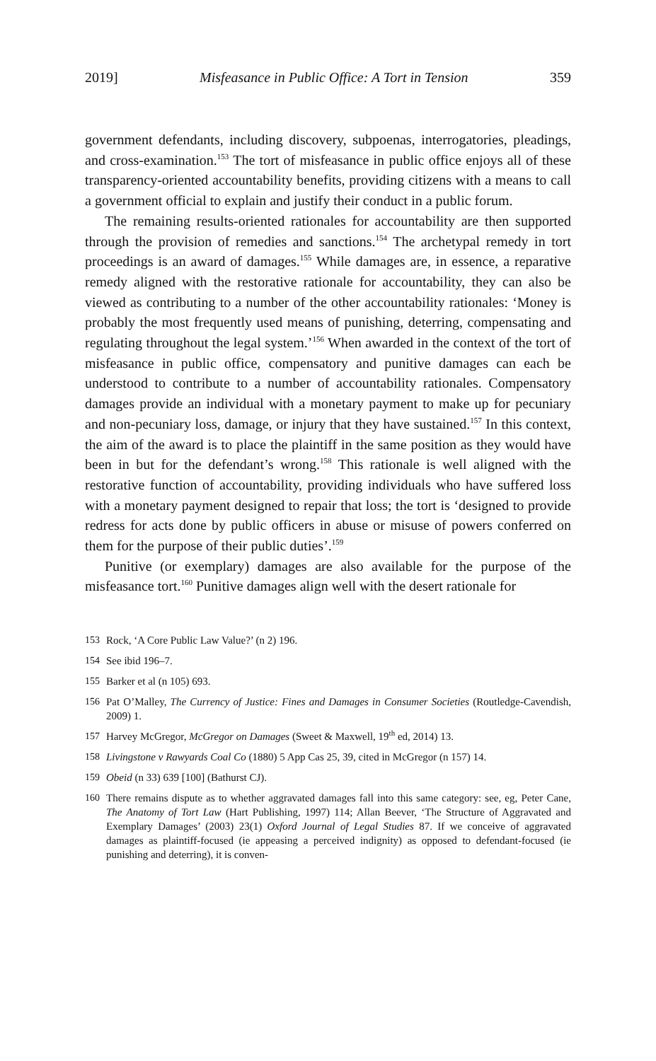2019] Misfeasance in Public Office: A Tort in Tension 359
government defendants, including discovery, subpoenas, interrogatories, pleadings, and cross-examination.<sup>153</sup> The tort of misfeasance in public office enjoys all of these transparency-oriented accountability benefits, providing citizens with a means to call a government official to explain and justify their conduct in a public forum.
The remaining results-oriented rationales for accountability are then supported through the provision of remedies and sanctions.<sup>154</sup> The archetypal remedy in tort proceedings is an award of damages.<sup>155</sup> While damages are, in essence, a reparative remedy aligned with the restorative rationale for accountability, they can also be viewed as contributing to a number of the other accountability rationales: ‘Money is probably the most frequently used means of punishing, deterring, compensating and regulating throughout the legal system.’<sup>156</sup> When awarded in the context of the tort of misfeasance in public office, compensatory and punitive damages can each be understood to contribute to a number of accountability rationales. Compensatory damages provide an individual with a monetary payment to make up for pecuniary and non-pecuniary loss, damage, or injury that they have sustained.<sup>157</sup> In this context, the aim of the award is to place the plaintiff in the same position as they would have been in but for the defendant’s wrong.<sup>158</sup> This rationale is well aligned with the restorative function of accountability, providing individuals who have suffered loss with a monetary payment designed to repair that loss; the tort is ‘designed to provide redress for acts done by public officers in abuse or misuse of powers conferred on them for the purpose of their public duties’.<sup>159</sup>
Punitive (or exemplary) damages are also available for the purpose of the misfeasance tort.<sup>160</sup> Punitive damages align well with the desert rationale for
153 Rock, ‘A Core Public Law Value?’ (n 2) 196.
154 See ibid 196–7.
155 Barker et al (n 105) 693.
156 Pat O’Malley, The Currency of Justice: Fines and Damages in Consumer Societies (Routledge-Cavendish, 2009) 1.
157 Harvey McGregor, McGregor on Damages (Sweet & Maxwell, 19<sup>th</sup> ed, 2014) 13.
158 Livingstone v Rawyards Coal Co (1880) 5 App Cas 25, 39, cited in McGregor (n 157) 14.
159 Obeid (n 33) 639 [100] (Bathurst CJ).
160 There remains dispute as to whether aggravated damages fall into this same category: see, eg, Peter Cane, The Anatomy of Tort Law (Hart Publishing, 1997) 114; Allan Beever, ‘The Structure of Aggravated and Exemplary Damages’ (2003) 23(1) Oxford Journal of Legal Studies 87. If we conceive of aggravated damages as plaintiff-focused (ie appeasing a perceived indignity) as opposed to defendant-focused (ie punishing and deterring), it is conven-